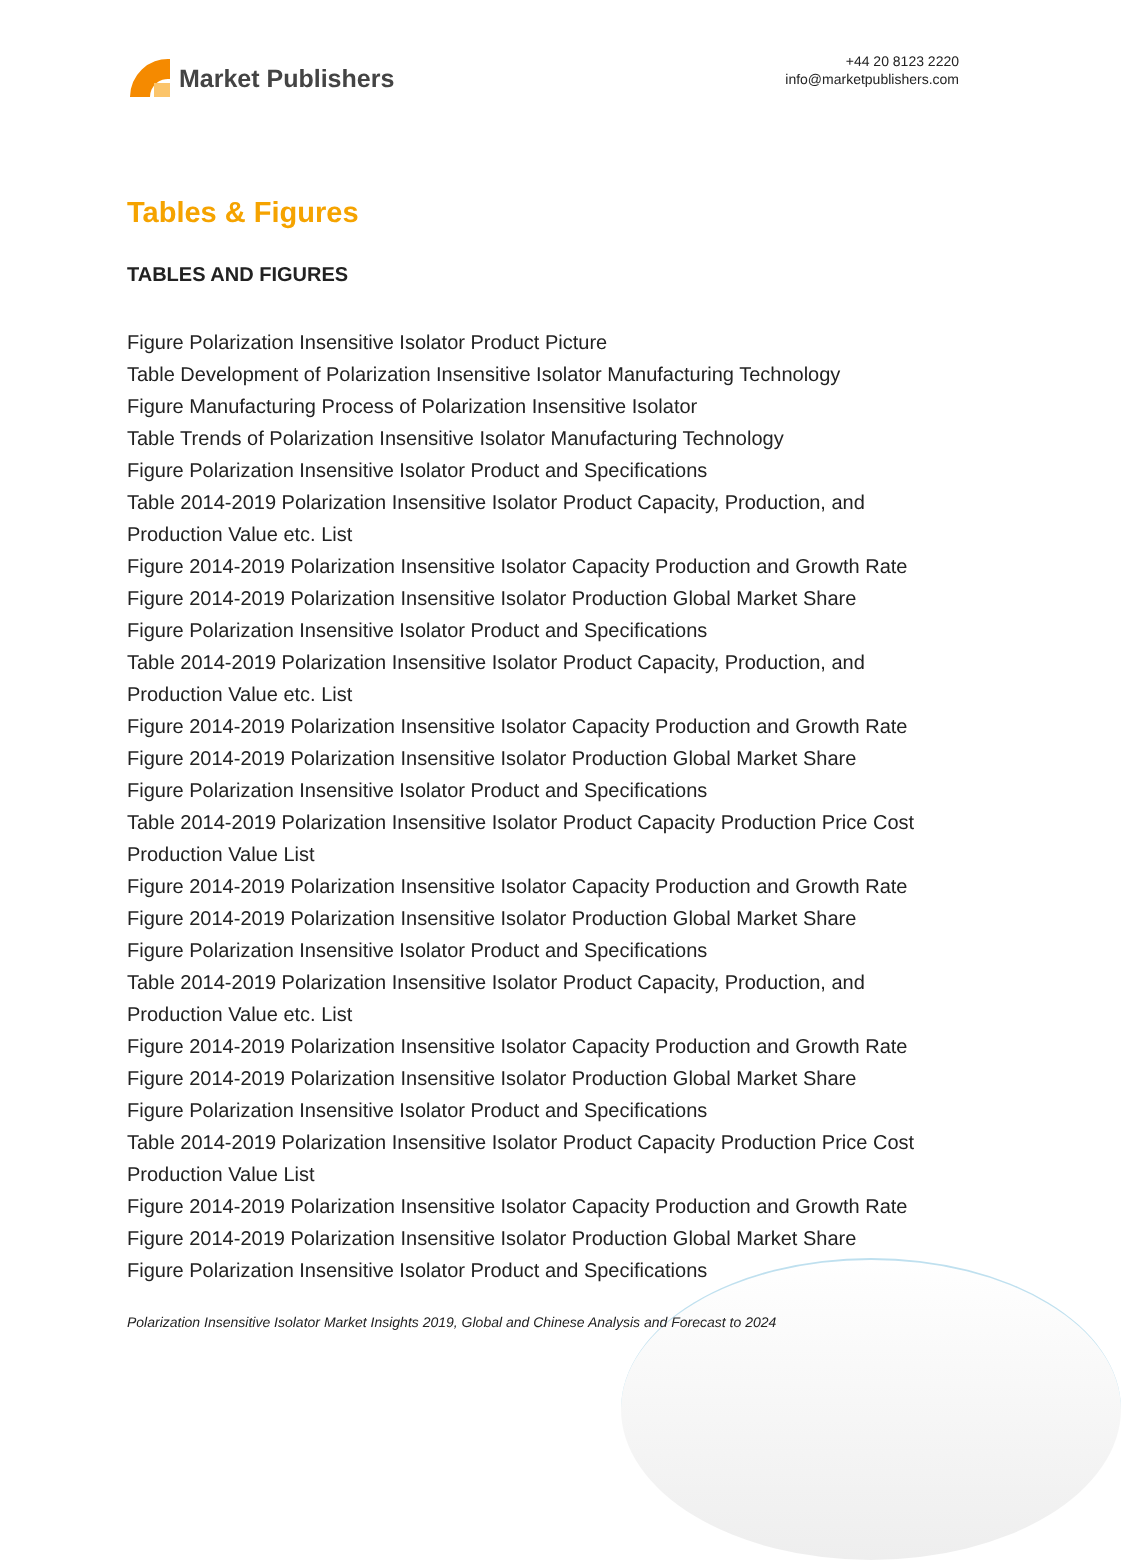Market Publishers
+44 20 8123 2220
info@marketpublishers.com
Tables & Figures
TABLES AND FIGURES
Figure Polarization Insensitive Isolator Product Picture
Table Development of Polarization Insensitive Isolator Manufacturing Technology
Figure Manufacturing Process of Polarization Insensitive Isolator
Table Trends of Polarization Insensitive Isolator Manufacturing Technology
Figure Polarization Insensitive Isolator Product and Specifications
Table 2014-2019 Polarization Insensitive Isolator Product Capacity, Production, and Production Value etc. List
Figure 2014-2019 Polarization Insensitive Isolator Capacity Production and Growth Rate
Figure 2014-2019 Polarization Insensitive Isolator Production Global Market Share
Figure Polarization Insensitive Isolator Product and Specifications
Table 2014-2019 Polarization Insensitive Isolator Product Capacity, Production, and Production Value etc. List
Figure 2014-2019 Polarization Insensitive Isolator Capacity Production and Growth Rate
Figure 2014-2019 Polarization Insensitive Isolator Production Global Market Share
Figure Polarization Insensitive Isolator Product and Specifications
Table 2014-2019 Polarization Insensitive Isolator Product Capacity Production Price Cost Production Value List
Figure 2014-2019 Polarization Insensitive Isolator Capacity Production and Growth Rate
Figure 2014-2019 Polarization Insensitive Isolator Production Global Market Share
Figure Polarization Insensitive Isolator Product and Specifications
Table 2014-2019 Polarization Insensitive Isolator Product Capacity, Production, and Production Value etc. List
Figure 2014-2019 Polarization Insensitive Isolator Capacity Production and Growth Rate
Figure 2014-2019 Polarization Insensitive Isolator Production Global Market Share
Figure Polarization Insensitive Isolator Product and Specifications
Table 2014-2019 Polarization Insensitive Isolator Product Capacity Production Price Cost Production Value List
Figure 2014-2019 Polarization Insensitive Isolator Capacity Production and Growth Rate
Figure 2014-2019 Polarization Insensitive Isolator Production Global Market Share
Figure Polarization Insensitive Isolator Product and Specifications
Polarization Insensitive Isolator Market Insights 2019, Global and Chinese Analysis and Forecast to 2024